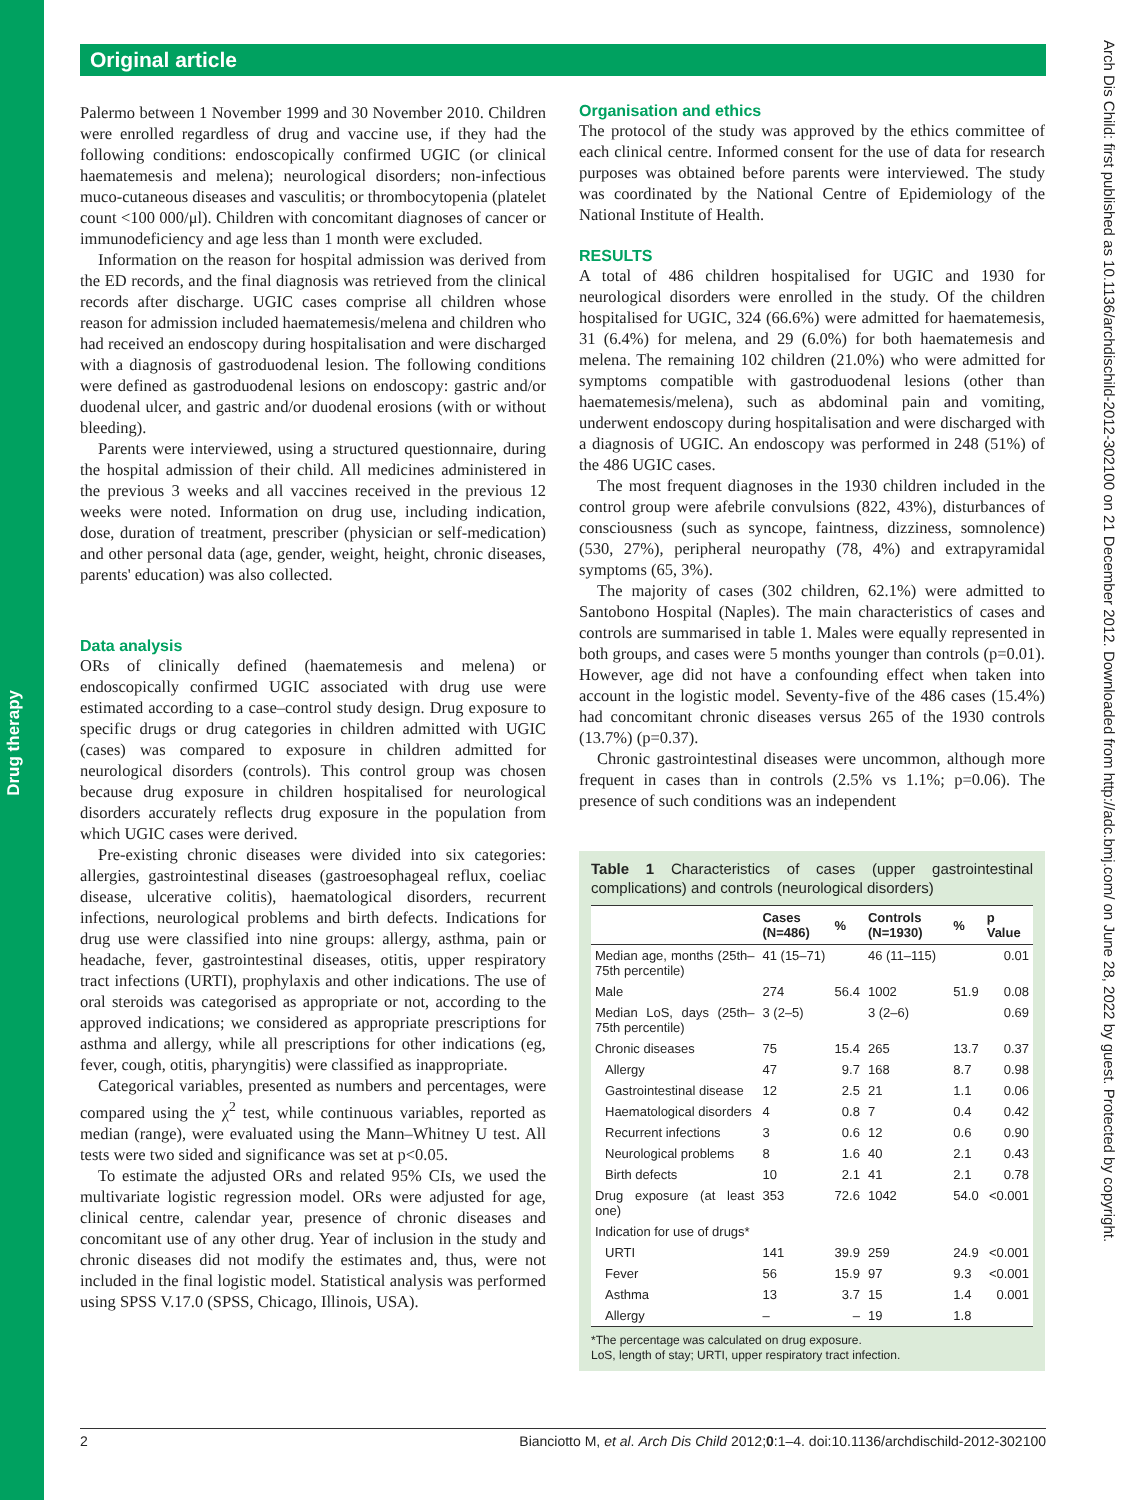Drug therapy
Original article
Palermo between 1 November 1999 and 30 November 2010. Children were enrolled regardless of drug and vaccine use, if they had the following conditions: endoscopically confirmed UGIC (or clinical haematemesis and melena); neurological disorders; non-infectious muco-cutaneous diseases and vasculitis; or thrombocytopenia (platelet count <100 000/μl). Children with concomitant diagnoses of cancer or immunodeficiency and age less than 1 month were excluded.
Information on the reason for hospital admission was derived from the ED records, and the final diagnosis was retrieved from the clinical records after discharge. UGIC cases comprise all children whose reason for admission included haematemesis/melena and children who had received an endoscopy during hospitalisation and were discharged with a diagnosis of gastroduodenal lesion. The following conditions were defined as gastroduodenal lesions on endoscopy: gastric and/or duodenal ulcer, and gastric and/or duodenal erosions (with or without bleeding).
Parents were interviewed, using a structured questionnaire, during the hospital admission of their child. All medicines administered in the previous 3 weeks and all vaccines received in the previous 12 weeks were noted. Information on drug use, including indication, dose, duration of treatment, prescriber (physician or self-medication) and other personal data (age, gender, weight, height, chronic diseases, parents' education) was also collected.
Data analysis
ORs of clinically defined (haematemesis and melena) or endoscopically confirmed UGIC associated with drug use were estimated according to a case–control study design. Drug exposure to specific drugs or drug categories in children admitted with UGIC (cases) was compared to exposure in children admitted for neurological disorders (controls). This control group was chosen because drug exposure in children hospitalised for neurological disorders accurately reflects drug exposure in the population from which UGIC cases were derived.
Pre-existing chronic diseases were divided into six categories: allergies, gastrointestinal diseases (gastroesophageal reflux, coeliac disease, ulcerative colitis), haematological disorders, recurrent infections, neurological problems and birth defects. Indications for drug use were classified into nine groups: allergy, asthma, pain or headache, fever, gastrointestinal diseases, otitis, upper respiratory tract infections (URTI), prophylaxis and other indications. The use of oral steroids was categorised as appropriate or not, according to the approved indications; we considered as appropriate prescriptions for asthma and allergy, while all prescriptions for other indications (eg, fever, cough, otitis, pharyngitis) were classified as inappropriate.
Categorical variables, presented as numbers and percentages, were compared using the χ<sup>2</sup> test, while continuous variables, reported as median (range), were evaluated using the Mann–Whitney U test. All tests were two sided and significance was set at p<0.05.
To estimate the adjusted ORs and related 95% CIs, we used the multivariate logistic regression model. ORs were adjusted for age, clinical centre, calendar year, presence of chronic diseases and concomitant use of any other drug. Year of inclusion in the study and chronic diseases did not modify the estimates and, thus, were not included in the final logistic model. Statistical analysis was performed using SPSS V.17.0 (SPSS, Chicago, Illinois, USA).
Organisation and ethics
The protocol of the study was approved by the ethics committee of each clinical centre. Informed consent for the use of data for research purposes was obtained before parents were interviewed. The study was coordinated by the National Centre of Epidemiology of the National Institute of Health.
RESULTS
A total of 486 children hospitalised for UGIC and 1930 for neurological disorders were enrolled in the study. Of the children hospitalised for UGIC, 324 (66.6%) were admitted for haematemesis, 31 (6.4%) for melena, and 29 (6.0%) for both haematemesis and melena. The remaining 102 children (21.0%) who were admitted for symptoms compatible with gastroduodenal lesions (other than haematemesis/melena), such as abdominal pain and vomiting, underwent endoscopy during hospitalisation and were discharged with a diagnosis of UGIC. An endoscopy was performed in 248 (51%) of the 486 UGIC cases.
The most frequent diagnoses in the 1930 children included in the control group were afebrile convulsions (822, 43%), disturbances of consciousness (such as syncope, faintness, dizziness, somnolence) (530, 27%), peripheral neuropathy (78, 4%) and extrapyramidal symptoms (65, 3%).
The majority of cases (302 children, 62.1%) were admitted to Santobono Hospital (Naples). The main characteristics of cases and controls are summarised in table 1. Males were equally represented in both groups, and cases were 5 months younger than controls (p=0.01). However, age did not have a confounding effect when taken into account in the logistic model. Seventy-five of the 486 cases (15.4%) had concomitant chronic diseases versus 265 of the 1930 controls (13.7%) (p=0.37).
Chronic gastrointestinal diseases were uncommon, although more frequent in cases than in controls (2.5% vs 1.1%; p=0.06). The presence of such conditions was an independent
Table 1 Characteristics of cases (upper gastrointestinal complications) and controls (neurological disorders)
| | Cases (N=486) | % | Controls (N=1930) | % | p Value |
| --- | --- | --- | --- | --- | --- |
| Median age, months (25th–75th percentile) | 41 (15–71) | | 46 (11–115) | | 0.01 |
| Male | 274 | 56.4 | 1002 | 51.9 | 0.08 |
| Median LoS, days (25th–75th percentile) | 3 (2–5) | | 3 (2–6) | | 0.69 |
| Chronic diseases | 75 | 15.4 | 265 | 13.7 | 0.37 |
| Allergy | 47 | 9.7 | 168 | 8.7 | 0.98 |
| Gastrointestinal disease | 12 | 2.5 | 21 | 1.1 | 0.06 |
| Haematological disorders | 4 | 0.8 | 7 | 0.4 | 0.42 |
| Recurrent infections | 3 | 0.6 | 12 | 0.6 | 0.90 |
| Neurological problems | 8 | 1.6 | 40 | 2.1 | 0.43 |
| Birth defects | 10 | 2.1 | 41 | 2.1 | 0.78 |
| Drug exposure (at least one) | 353 | 72.6 | 1042 | 54.0 | <0.001 |
| Indication for use of drugs* | | | | | |
| URTI | 141 | 39.9 | 259 | 24.9 | <0.001 |
| Fever | 56 | 15.9 | 97 | 9.3 | <0.001 |
| Asthma | 13 | 3.7 | 15 | 1.4 | 0.001 |
| Allergy | – | – | 19 | 1.8 | |
*The percentage was calculated on drug exposure.
LoS, length of stay; URTI, upper respiratory tract infection.
Arch Dis Child: first published as 10.1136/archdischild-2012-302100 on 21 December 2012. Downloaded from http://adc.bmj.com/ on June 28, 2022 by guest. Protected by copyright.
2 Bianciotto M, et al. Arch Dis Child 2012;0:1–4. doi:10.1136/archdischild-2012-302100